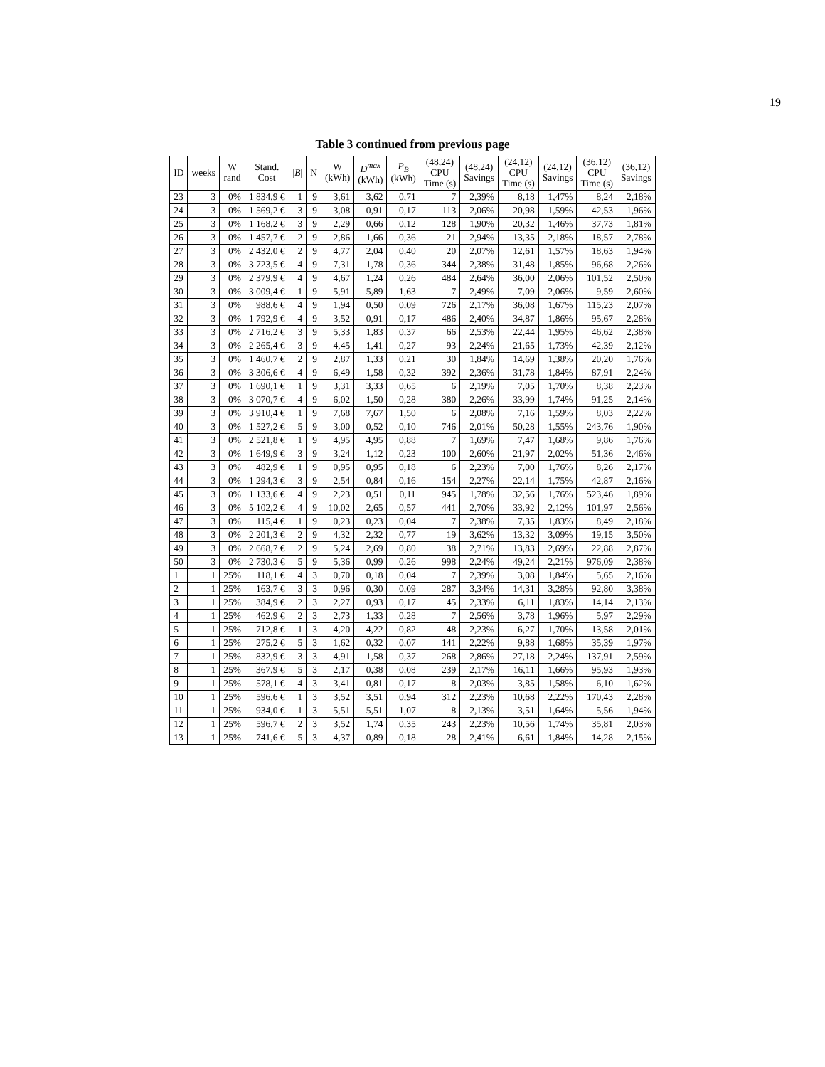19
Table 3 continued from previous page
| ID | weeks | W rand | Stand. Cost | / B / | N | W (kWh) | D<sup>max</sup> (kWh) | P<sub>B</sub> (kWh) | (48,24) CPU Time (s) | (48,24) Savings | (24,12) CPU Time (s) | (24,12) Savings | (36,12) CPU Time (s) | (36,12) Savings |
| --- | --- | --- | --- | --- | --- | --- | --- | --- | --- | --- | --- | --- | --- | --- |
| 23 | 3 | 0% | 1 834,9 € | 1 | 9 | 3,61 | 3,62 | 0,71 | 7 | 2,39% | 8,18 | 1,47% | 8,24 | 2,18% |
| 24 | 3 | 0% | 1 569,2 € | 3 | 9 | 3,08 | 0,91 | 0,17 | 113 | 2,06% | 20,98 | 1,59% | 42,53 | 1,96% |
| 25 | 3 | 0% | 1 168,2 € | 3 | 9 | 2,29 | 0,66 | 0,12 | 128 | 1,90% | 20,32 | 1,46% | 37,73 | 1,81% |
| 26 | 3 | 0% | 1 457,7 € | 2 | 9 | 2,86 | 1,66 | 0,36 | 21 | 2,94% | 13,35 | 2,18% | 18,57 | 2,78% |
| 27 | 3 | 0% | 2 432,0 € | 2 | 9 | 4,77 | 2,04 | 0,40 | 20 | 2,07% | 12,61 | 1,57% | 18,63 | 1,94% |
| 28 | 3 | 0% | 3 723,5 € | 4 | 9 | 7,31 | 1,78 | 0,36 | 344 | 2,38% | 31,48 | 1,85% | 96,68 | 2,26% |
| 29 | 3 | 0% | 2 379,9 € | 4 | 9 | 4,67 | 1,24 | 0,26 | 484 | 2,64% | 36,00 | 2,06% | 101,52 | 2,50% |
| 30 | 3 | 0% | 3 009,4 € | 1 | 9 | 5,91 | 5,89 | 1,63 | 7 | 2,49% | 7,09 | 2,06% | 9,59 | 2,60% |
| 31 | 3 | 0% | 988,6 € | 4 | 9 | 1,94 | 0,50 | 0,09 | 726 | 2,17% | 36,08 | 1,67% | 115,23 | 2,07% |
| 32 | 3 | 0% | 1 792,9 € | 4 | 9 | 3,52 | 0,91 | 0,17 | 486 | 2,40% | 34,87 | 1,86% | 95,67 | 2,28% |
| 33 | 3 | 0% | 2 716,2 € | 3 | 9 | 5,33 | 1,83 | 0,37 | 66 | 2,53% | 22,44 | 1,95% | 46,62 | 2,38% |
| 34 | 3 | 0% | 2 265,4 € | 3 | 9 | 4,45 | 1,41 | 0,27 | 93 | 2,24% | 21,65 | 1,73% | 42,39 | 2,12% |
| 35 | 3 | 0% | 1 460,7 € | 2 | 9 | 2,87 | 1,33 | 0,21 | 30 | 1,84% | 14,69 | 1,38% | 20,20 | 1,76% |
| 36 | 3 | 0% | 3 306,6 € | 4 | 9 | 6,49 | 1,58 | 0,32 | 392 | 2,36% | 31,78 | 1,84% | 87,91 | 2,24% |
| 37 | 3 | 0% | 1 690,1 € | 1 | 9 | 3,31 | 3,33 | 0,65 | 6 | 2,19% | 7,05 | 1,70% | 8,38 | 2,23% |
| 38 | 3 | 0% | 3 070,7 € | 4 | 9 | 6,02 | 1,50 | 0,28 | 380 | 2,26% | 33,99 | 1,74% | 91,25 | 2,14% |
| 39 | 3 | 0% | 3 910,4 € | 1 | 9 | 7,68 | 7,67 | 1,50 | 6 | 2,08% | 7,16 | 1,59% | 8,03 | 2,22% |
| 40 | 3 | 0% | 1 527,2 € | 5 | 9 | 3,00 | 0,52 | 0,10 | 746 | 2,01% | 50,28 | 1,55% | 243,76 | 1,90% |
| 41 | 3 | 0% | 2 521,8 € | 1 | 9 | 4,95 | 4,95 | 0,88 | 7 | 1,69% | 7,47 | 1,68% | 9,86 | 1,76% |
| 42 | 3 | 0% | 1 649,9 € | 3 | 9 | 3,24 | 1,12 | 0,23 | 100 | 2,60% | 21,97 | 2,02% | 51,36 | 2,46% |
| 43 | 3 | 0% | 482,9 € | 1 | 9 | 0,95 | 0,95 | 0,18 | 6 | 2,23% | 7,00 | 1,76% | 8,26 | 2,17% |
| 44 | 3 | 0% | 1 294,3 € | 3 | 9 | 2,54 | 0,84 | 0,16 | 154 | 2,27% | 22,14 | 1,75% | 42,87 | 2,16% |
| 45 | 3 | 0% | 1 133,6 € | 4 | 9 | 2,23 | 0,51 | 0,11 | 945 | 1,78% | 32,56 | 1,76% | 523,46 | 1,89% |
| 46 | 3 | 0% | 5 102,2 € | 4 | 9 | 10,02 | 2,65 | 0,57 | 441 | 2,70% | 33,92 | 2,12% | 101,97 | 2,56% |
| 47 | 3 | 0% | 115,4 € | 1 | 9 | 0,23 | 0,23 | 0,04 | 7 | 2,38% | 7,35 | 1,83% | 8,49 | 2,18% |
| 48 | 3 | 0% | 2 201,3 € | 2 | 9 | 4,32 | 2,32 | 0,77 | 19 | 3,62% | 13,32 | 3,09% | 19,15 | 3,50% |
| 49 | 3 | 0% | 2 668,7 € | 2 | 9 | 5,24 | 2,69 | 0,80 | 38 | 2,71% | 13,83 | 2,69% | 22,88 | 2,87% |
| 50 | 3 | 0% | 2 730,3 € | 5 | 9 | 5,36 | 0,99 | 0,26 | 998 | 2,24% | 49,24 | 2,21% | 976,09 | 2,38% |
| 1 | 1 | 25% | 118,1 € | 4 | 3 | 0,70 | 0,18 | 0,04 | 7 | 2,39% | 3,08 | 1,84% | 5,65 | 2,16% |
| 2 | 1 | 25% | 163,7 € | 3 | 3 | 0,96 | 0,30 | 0,09 | 287 | 3,34% | 14,31 | 3,28% | 92,80 | 3,38% |
| 3 | 1 | 25% | 384,9 € | 2 | 3 | 2,27 | 0,93 | 0,17 | 45 | 2,33% | 6,11 | 1,83% | 14,14 | 2,13% |
| 4 | 1 | 25% | 462,9 € | 2 | 3 | 2,73 | 1,33 | 0,28 | 7 | 2,56% | 3,78 | 1,96% | 5,97 | 2,29% |
| 5 | 1 | 25% | 712,8 € | 1 | 3 | 4,20 | 4,22 | 0,82 | 48 | 2,23% | 6,27 | 1,70% | 13,58 | 2,01% |
| 6 | 1 | 25% | 275,2 € | 5 | 3 | 1,62 | 0,32 | 0,07 | 141 | 2,22% | 9,88 | 1,68% | 35,39 | 1,97% |
| 7 | 1 | 25% | 832,9 € | 3 | 3 | 4,91 | 1,58 | 0,37 | 268 | 2,86% | 27,18 | 2,24% | 137,91 | 2,59% |
| 8 | 1 | 25% | 367,9 € | 5 | 3 | 2,17 | 0,38 | 0,08 | 239 | 2,17% | 16,11 | 1,66% | 95,93 | 1,93% |
| 9 | 1 | 25% | 578,1 € | 4 | 3 | 3,41 | 0,81 | 0,17 | 8 | 2,03% | 3,85 | 1,58% | 6,10 | 1,62% |
| 10 | 1 | 25% | 596,6 € | 1 | 3 | 3,52 | 3,51 | 0,94 | 312 | 2,23% | 10,68 | 2,22% | 170,43 | 2,28% |
| 11 | 1 | 25% | 934,0 € | 1 | 3 | 5,51 | 5,51 | 1,07 | 8 | 2,13% | 3,51 | 1,64% | 5,56 | 1,94% |
| 12 | 1 | 25% | 596,7 € | 2 | 3 | 3,52 | 1,74 | 0,35 | 243 | 2,23% | 10,56 | 1,74% | 35,81 | 2,03% |
| 13 | 1 | 25% | 741,6 € | 5 | 3 | 4,37 | 0,89 | 0,18 | 28 | 2,41% | 6,61 | 1,84% | 14,28 | 2,15% |